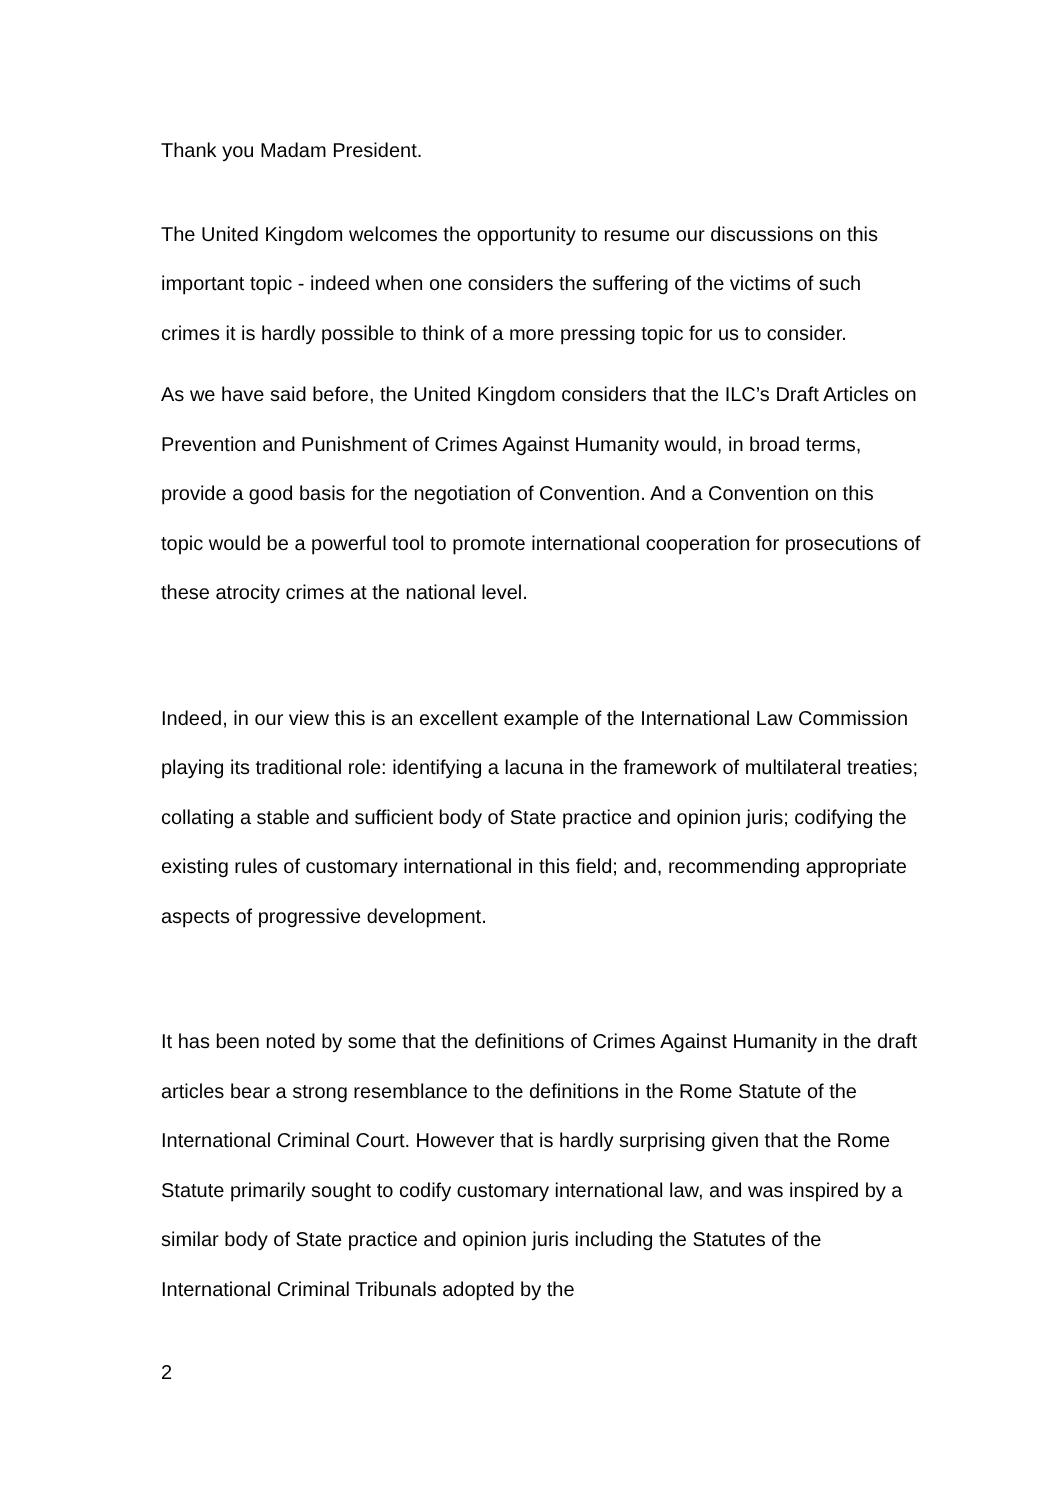Thank you Madam President.
The United Kingdom welcomes the opportunity to resume our discussions on this important topic - indeed when one considers the suffering of the victims of such crimes it is hardly possible to think of a more pressing topic for us to consider.
As we have said before, the United Kingdom considers that the ILC’s Draft Articles on Prevention and Punishment of Crimes Against Humanity would, in broad terms, provide a good basis for the negotiation of Convention. And a Convention on this topic would be a powerful tool to promote international cooperation for prosecutions of these atrocity crimes at the national level.
Indeed, in our view this is an excellent example of the International Law Commission playing its traditional role: identifying a lacuna in the framework of multilateral treaties; collating a stable and sufficient body of State practice and opinion juris; codifying the existing rules of customary international in this field; and, recommending appropriate aspects of progressive development.
It has been noted by some that the definitions of Crimes Against Humanity in the draft articles bear a strong resemblance to the definitions in the Rome Statute of the International Criminal Court. However that is hardly surprising given that the Rome Statute primarily sought to codify customary international law, and was inspired by a similar body of State practice and opinion juris including the Statutes of the International Criminal Tribunals adopted by the
2